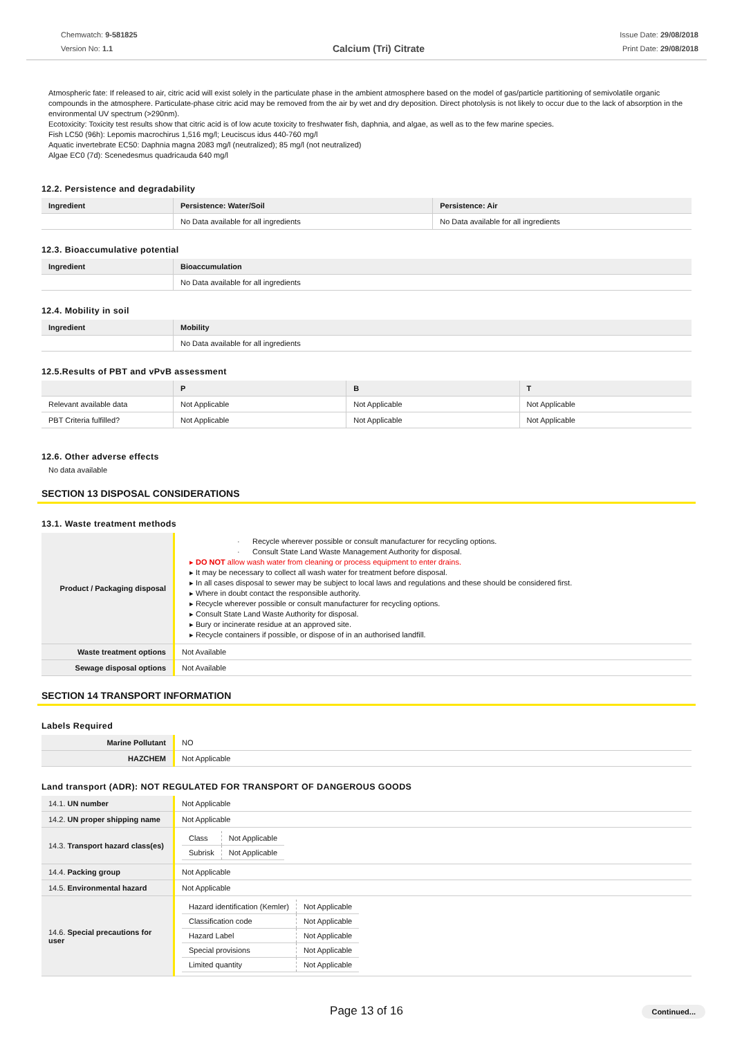Chemwatch: 9-581825
Version No: 1.1
Calcium (Tri) Citrate
Issue Date: 29/08/2018
Print Date: 29/08/2018
Atmospheric fate: If released to air, citric acid will exist solely in the particulate phase in the ambient atmosphere based on the model of gas/particle partitioning of semivolatile organic compounds in the atmosphere. Particulate-phase citric acid may be removed from the air by wet and dry deposition. Direct photolysis is not likely to occur due to the lack of absorption in the environmental UV spectrum (>290nm).
Ecotoxicity: Toxicity test results show that citric acid is of low acute toxicity to freshwater fish, daphnia, and algae, as well as to the few marine species.
Fish LC50 (96h): Lepomis macrochirus 1,516 mg/l; Leuciscus idus 440-760 mg/l
Aquatic invertebrate EC50: Daphnia magna 2083 mg/l (neutralized); 85 mg/l (not neutralized)
Algae EC0 (7d): Scenedesmus quadricauda 640 mg/l
12.2. Persistence and degradability
| Ingredient | Persistence: Water/Soil | Persistence: Air |
| --- | --- | --- |
| | No Data available for all ingredients | No Data available for all ingredients |
12.3. Bioaccumulative potential
| Ingredient | Bioaccumulation |
| --- | --- |
| | No Data available for all ingredients |
12.4. Mobility in soil
| Ingredient | Mobility |
| --- | --- |
| | No Data available for all ingredients |
12.5.Results of PBT and vPvB assessment
| | P | B | T |
| --- | --- | --- | --- |
| Relevant available data | Not Applicable | Not Applicable | Not Applicable |
| PBT Criteria fulfilled? | Not Applicable | Not Applicable | Not Applicable |
12.6. Other adverse effects
No data available
SECTION 13 DISPOSAL CONSIDERATIONS
13.1. Waste treatment methods
| Product / Packaging disposal | · Recycle wherever possible or consult manufacturer for recycling options. · Consult State Land Waste Management Authority for disposal. DO NOT allow wash water from cleaning or process equipment to enter drains. It may be necessary to collect all wash water for treatment before disposal. In all cases disposal to sewer may be subject to local laws and regulations and these should be considered first. Where in doubt contact the responsible authority. Recycle wherever possible or consult manufacturer for recycling options. Consult State Land Waste Authority for disposal. Bury or incinerate residue at an approved site. Recycle containers if possible, or dispose of in an authorised landfill. |
| Waste treatment options | Not Available |
| Sewage disposal options | Not Available |
SECTION 14 TRANSPORT INFORMATION
Labels Required
| Marine Pollutant | NO |
| HAZCHEM | Not Applicable |
Land transport (ADR): NOT REGULATED FOR TRANSPORT OF DANGEROUS GOODS
| 14.1. UN number | Not Applicable |
| 14.2. UN proper shipping name | Not Applicable |
| 14.3. Transport hazard class(es) | / Class / Not Applicable / / Subrisk / Not Applicable / |
| 14.4. Packing group | Not Applicable |
| 14.5. Environmental hazard | Not Applicable |
| 14.6. Special precautions for user | / Hazard identification (Kemler) / Not Applicable / / Classification code / Not Applicable / / Hazard Label / Not Applicable / / Special provisions / Not Applicable / / Limited quantity / Not Applicable / |
Page 13 of 16
Continued...